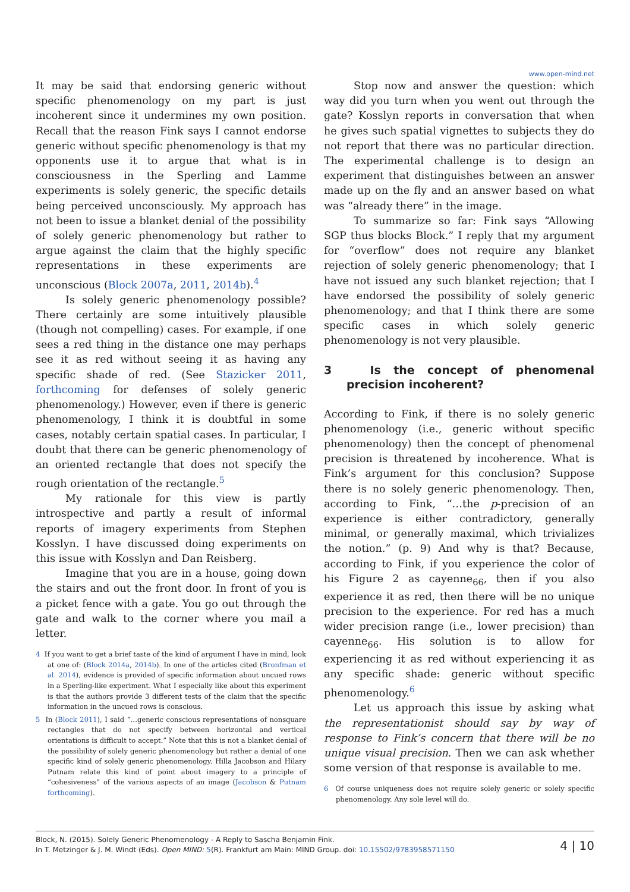www.open-mind.net
It may be said that endorsing generic without specific phenomenology on my part is just incoherent since it undermines my own position. Recall that the reason Fink says I cannot endorse generic without specific phenomenology is that my opponents use it to argue that what is in consciousness in the Sperling and Lamme experiments is solely generic, the specific details being perceived unconsciously. My approach has not been to issue a blanket denial of the possibility of solely generic phenomenology but rather to argue against the claim that the highly specific representations in these experiments are unconscious (Block 2007a, 2011, 2014b).<sup>4</sup>
Is solely generic phenomenology possible? There certainly are some intuitively plausible (though not compelling) cases. For example, if one sees a red thing in the distance one may perhaps see it as red without seeing it as having any specific shade of red. (See Stazicker 2011, forthcoming for defenses of solely generic phenomenology.) However, even if there is generic phenomenology, I think it is doubtful in some cases, notably certain spatial cases. In particular, I doubt that there can be generic phenomenology of an oriented rectangle that does not specify the rough orientation of the rectangle.<sup>5</sup>
My rationale for this view is partly introspective and partly a result of informal reports of imagery experiments from Stephen Kosslyn. I have discussed doing experiments on this issue with Kosslyn and Dan Reisberg.
Imagine that you are in a house, going down the stairs and out the front door. In front of you is a picket fence with a gate. You go out through the gate and walk to the corner where you mail a letter.
4 If you want to get a brief taste of the kind of argument I have in mind, look at one of: (Block 2014a, 2014b). In one of the articles cited (Bronfman et al. 2014), evidence is provided of specific information about uncued rows in a Sperling-like experiment. What I especially like about this experiment is that the authors provide 3 different tests of the claim that the specific information in the uncued rows is conscious.
5 In (Block 2011), I said “…generic conscious representations of nonsquare rectangles that do not specify between horizontal and vertical orientations is difficult to accept.” Note that this is not a blanket denial of the possibility of solely generic phenomenology but rather a denial of one specific kind of solely generic phenomenology. Hilla Jacobson and Hilary Putnam relate this kind of point about imagery to a principle of “cohesiveness” of the various aspects of an image (Jacobson & Putnam forthcoming).
Stop now and answer the question: which way did you turn when you went out through the gate? Kosslyn reports in conversation that when he gives such spatial vignettes to subjects they do not report that there was no particular direction. The experimental challenge is to design an experiment that distinguishes between an answer made up on the fly and an answer based on what was “already there” in the image.
To summarize so far: Fink says “Allowing SGP thus blocks Block.” I reply that my argument for “overflow” does not require any blanket rejection of solely generic phenomenology; that I have not issued any such blanket rejection; that I have endorsed the possibility of solely generic phenomenology; and that I think there are some specific cases in which solely generic phenomenology is not very plausible.
3 Is the concept of phenomenal precision incoherent?
According to Fink, if there is no solely generic phenomenology (i.e., generic without specific phenomenology) then the concept of phenomenal precision is threatened by incoherence. What is Fink’s argument for this conclusion? Suppose there is no solely generic phenomenology. Then, according to Fink, “…the p-precision of an experience is either contradictory, generally minimal, or generally maximal, which trivializes the notion.” (p. 9) And why is that? Because, according to Fink, if you experience the color of his Figure 2 as cayenne<sub>66</sub>, then if you also experience it as red, then there will be no unique precision to the experience. For red has a much wider precision range (i.e., lower precision) than cayenne<sub>66</sub>. His solution is to allow for experiencing it as red without experiencing it as any specific shade: generic without specific phenomenology.<sup>6</sup>
Let us approach this issue by asking what the representationist should say by way of response to Fink’s concern that there will be no unique visual precision. Then we can ask whether some version of that response is available to me.
6 Of course uniqueness does not require solely generic or solely specific phenomenology. Any sole level will do.
Block, N. (2015). Solely Generic Phenomenology - A Reply to Sascha Benjamin Fink.
In T. Metzinger & J. M. Windt (Eds). Open MIND: 5(R). Frankfurt am Main: MIND Group. doi: 10.15502/9783958571150
4 | 10